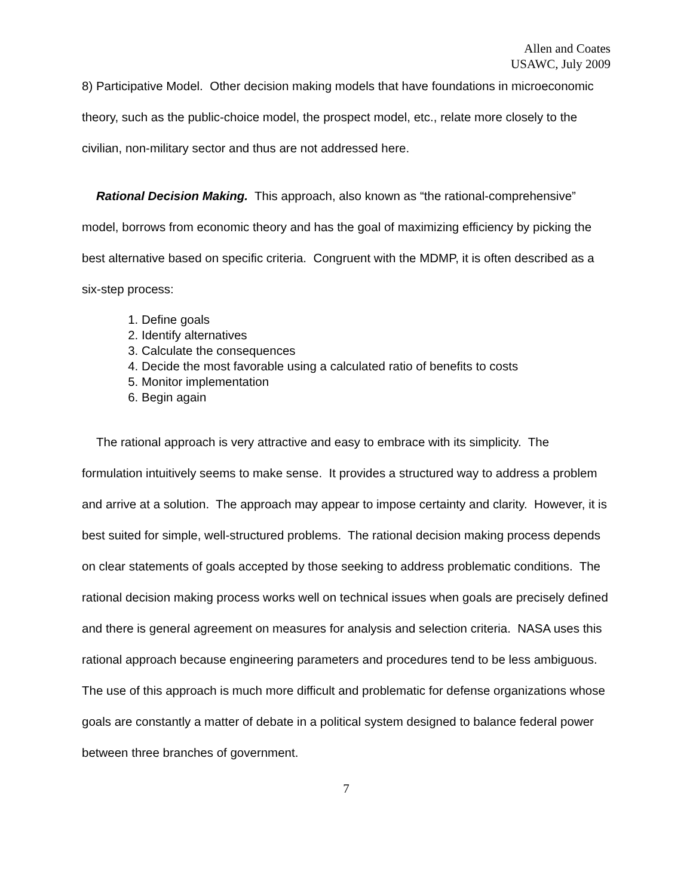Allen and Coates
USAWC, July 2009
8) Participative Model. Other decision making models that have foundations in microeconomic theory, such as the public-choice model, the prospect model, etc., relate more closely to the civilian, non-military sector and thus are not addressed here.
Rational Decision Making. This approach, also known as “the rational-comprehensive” model, borrows from economic theory and has the goal of maximizing efficiency by picking the best alternative based on specific criteria. Congruent with the MDMP, it is often described as a six-step process:
1. Define goals
2. Identify alternatives
3. Calculate the consequences
4. Decide the most favorable using a calculated ratio of benefits to costs
5. Monitor implementation
6. Begin again
The rational approach is very attractive and easy to embrace with its simplicity. The formulation intuitively seems to make sense. It provides a structured way to address a problem and arrive at a solution. The approach may appear to impose certainty and clarity. However, it is best suited for simple, well-structured problems. The rational decision making process depends on clear statements of goals accepted by those seeking to address problematic conditions. The rational decision making process works well on technical issues when goals are precisely defined and there is general agreement on measures for analysis and selection criteria. NASA uses this rational approach because engineering parameters and procedures tend to be less ambiguous. The use of this approach is much more difficult and problematic for defense organizations whose goals are constantly a matter of debate in a political system designed to balance federal power between three branches of government.
7